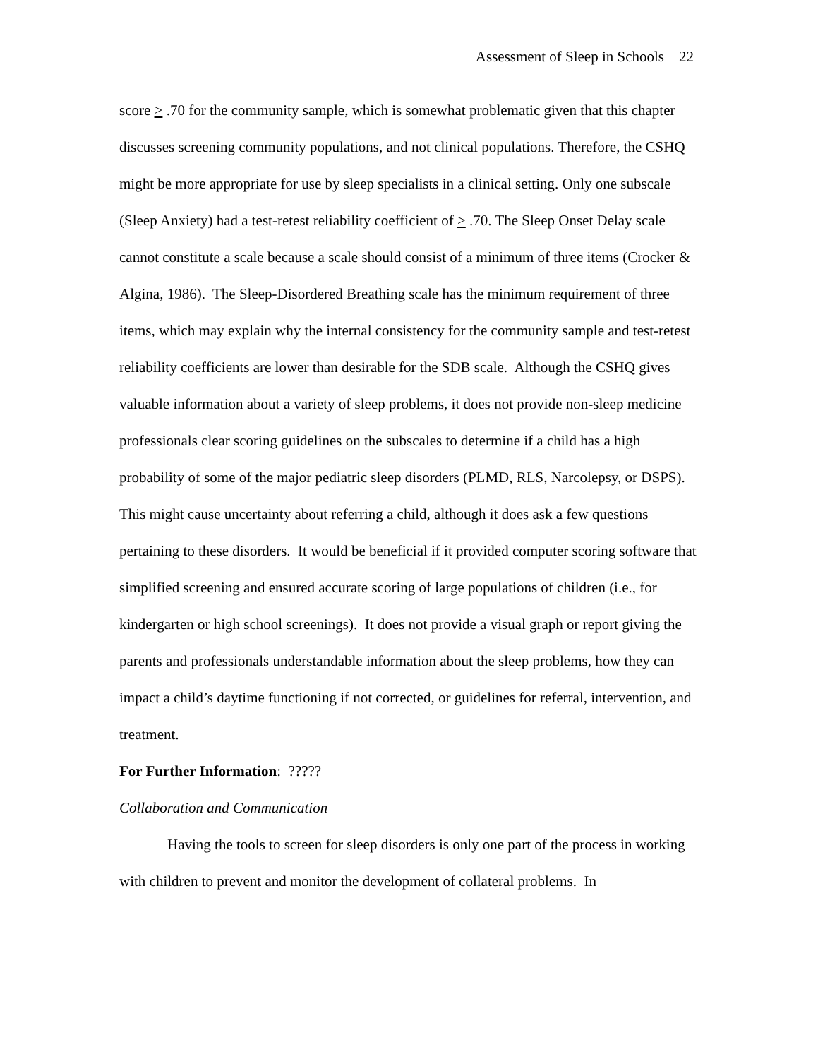Assessment of Sleep in Schools 22
score > .70 for the community sample, which is somewhat problematic given that this chapter discusses screening community populations, and not clinical populations. Therefore, the CSHQ might be more appropriate for use by sleep specialists in a clinical setting. Only one subscale (Sleep Anxiety) had a test-retest reliability coefficient of > .70. The Sleep Onset Delay scale cannot constitute a scale because a scale should consist of a minimum of three items (Crocker & Algina, 1986). The Sleep-Disordered Breathing scale has the minimum requirement of three items, which may explain why the internal consistency for the community sample and test-retest reliability coefficients are lower than desirable for the SDB scale. Although the CSHQ gives valuable information about a variety of sleep problems, it does not provide non-sleep medicine professionals clear scoring guidelines on the subscales to determine if a child has a high probability of some of the major pediatric sleep disorders (PLMD, RLS, Narcolepsy, or DSPS). This might cause uncertainty about referring a child, although it does ask a few questions pertaining to these disorders. It would be beneficial if it provided computer scoring software that simplified screening and ensured accurate scoring of large populations of children (i.e., for kindergarten or high school screenings). It does not provide a visual graph or report giving the parents and professionals understandable information about the sleep problems, how they can impact a child’s daytime functioning if not corrected, or guidelines for referral, intervention, and treatment.
For Further Information: ?????
Collaboration and Communication
Having the tools to screen for sleep disorders is only one part of the process in working with children to prevent and monitor the development of collateral problems. In